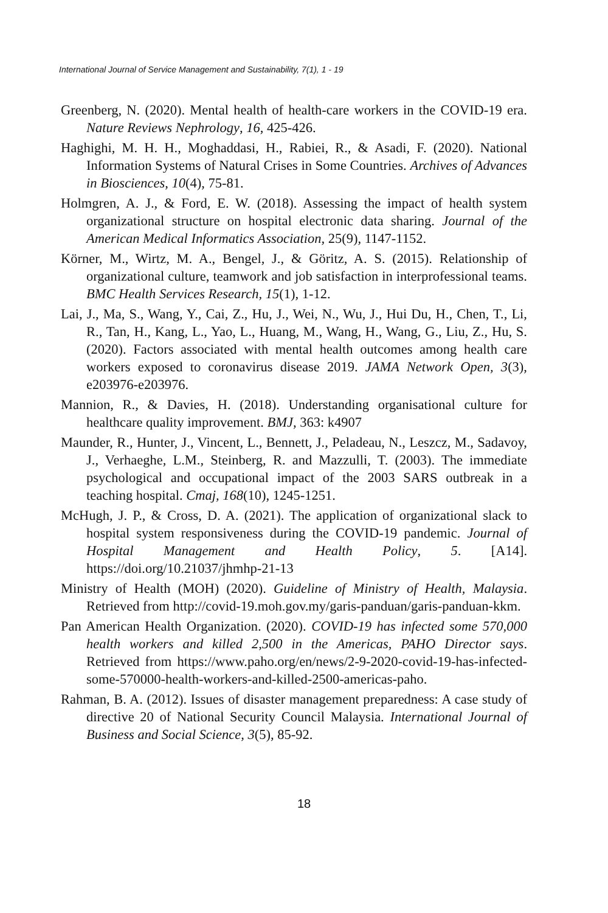International Journal of Service Management and Sustainability, 7(1), 1 - 19
Greenberg, N. (2020). Mental health of health-care workers in the COVID-19 era. Nature Reviews Nephrology, 16, 425-426.
Haghighi, M. H. H., Moghaddasi, H., Rabiei, R., & Asadi, F. (2020). National Information Systems of Natural Crises in Some Countries. Archives of Advances in Biosciences, 10(4), 75-81.
Holmgren, A. J., & Ford, E. W. (2018). Assessing the impact of health system organizational structure on hospital electronic data sharing. Journal of the American Medical Informatics Association, 25(9), 1147-1152.
Körner, M., Wirtz, M. A., Bengel, J., & Göritz, A. S. (2015). Relationship of organizational culture, teamwork and job satisfaction in interprofessional teams. BMC Health Services Research, 15(1), 1-12.
Lai, J., Ma, S., Wang, Y., Cai, Z., Hu, J., Wei, N., Wu, J., Hui Du, H., Chen, T., Li, R., Tan, H., Kang, L., Yao, L., Huang, M., Wang, H., Wang, G., Liu, Z., Hu, S. (2020). Factors associated with mental health outcomes among health care workers exposed to coronavirus disease 2019. JAMA Network Open, 3(3), e203976-e203976.
Mannion, R., & Davies, H. (2018). Understanding organisational culture for healthcare quality improvement. BMJ, 363: k4907
Maunder, R., Hunter, J., Vincent, L., Bennett, J., Peladeau, N., Leszcz, M., Sadavoy, J., Verhaeghe, L.M., Steinberg, R. and Mazzulli, T. (2003). The immediate psychological and occupational impact of the 2003 SARS outbreak in a teaching hospital. Cmaj, 168(10), 1245-1251.
McHugh, J. P., & Cross, D. A. (2021). The application of organizational slack to hospital system responsiveness during the COVID-19 pandemic. Journal of Hospital Management and Health Policy, 5. [A14]. https://doi.org/10.21037/jhmhp-21-13
Ministry of Health (MOH) (2020). Guideline of Ministry of Health, Malaysia. Retrieved from http://covid-19.moh.gov.my/garis-panduan/garis-panduan-kkm.
Pan American Health Organization. (2020). COVID-19 has infected some 570,000 health workers and killed 2,500 in the Americas, PAHO Director says. Retrieved from https://www.paho.org/en/news/2-9-2020-covid-19-has-infected-some-570000-health-workers-and-killed-2500-americas-paho.
Rahman, B. A. (2012). Issues of disaster management preparedness: A case study of directive 20 of National Security Council Malaysia. International Journal of Business and Social Science, 3(5), 85-92.
18